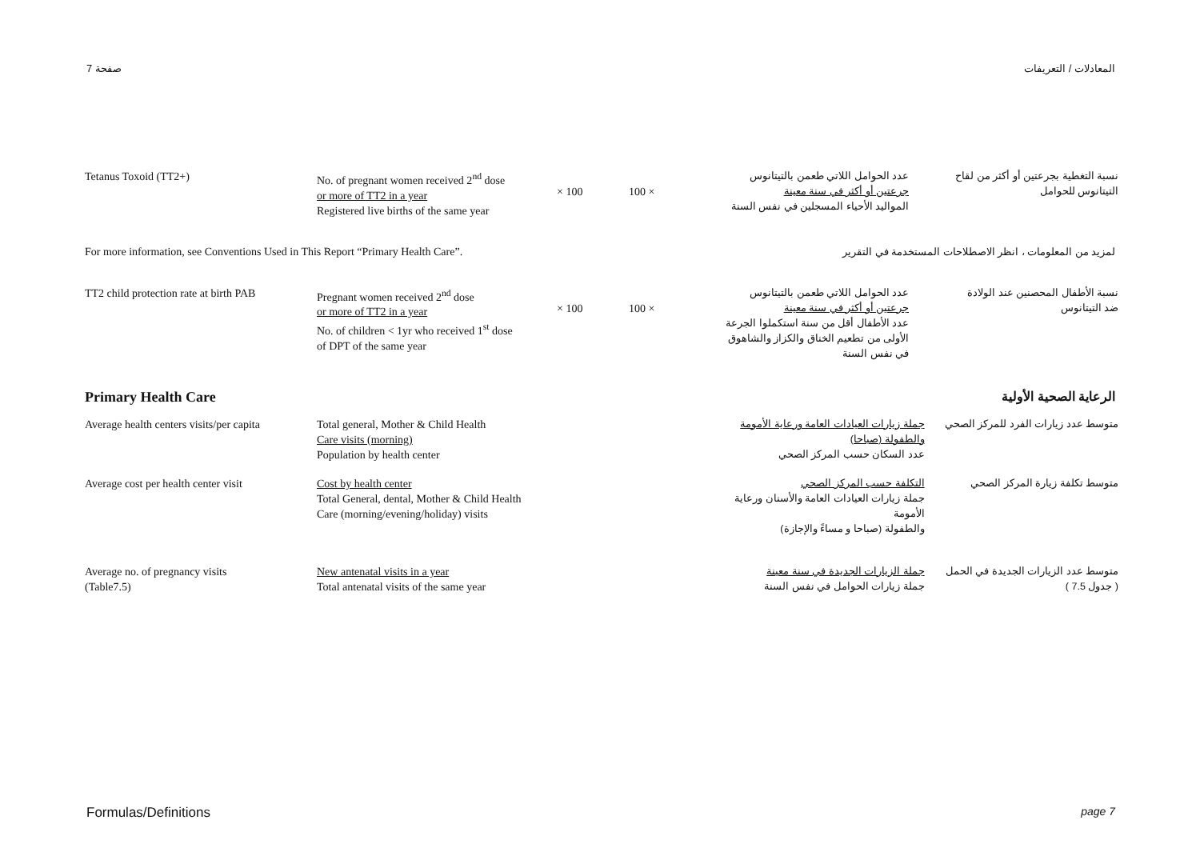صفحة 7 المعادلات / التعريفات
| Tetanus Toxoid (TT2+) | No. of pregnant women received 2<sup>nd</sup> dose or more of TT2 in a year Registered live births of the same year | × 100 | 100 × | عدد الحوامل اللاتي طعمن بالتيتانوس جرعتين أو أكثر في سنة معينة المواليد الأحياء المسجلين في نفس السنة | نسبة التغطية بجرعتين أو أكثر من لقاح التيتانوس للحوامل |
For more information, see Conventions Used in This Report “Primary Health Care”. لمزيد من المعلومات ، انظر الاصطلاحات المستخدمة في التقرير
| TT2 child protection rate at birth PAB | Pregnant women received 2<sup>nd</sup> dose or more of TT2 in a year No. of children < 1yr who received 1<sup>st</sup> dose of DPT of the same year | × 100 | 100 × | عدد الحوامل اللاتي طعمن بالتيتانوس جرعتين أو أكثر في سنة معينة عدد الأطفال أقل من سنة استكملوا الجرعة الأولى من تطعيم الخناق والكزاز والشاهوق في نفس السنة | نسبة الأطفال المحصنين عند الولادة ضد التيتانوس |
Primary Health Care الرعاية الصحية الأولية
| Average health centers visits/per capita | Total general, Mother & Child Health Care visits (morning) Population by health center | | جملة زيارات العيادات العامة ورعاية الأمومة والطفولة (صباحا) عدد السكان حسب المركز الصحي | متوسط عدد زيارات الفرد للمركز الصحي |
| Average cost per health center visit | Cost by health center Total General, dental, Mother & Child Health Care (morning/evening/holiday) visits | | التكلفة حسب المركز الصحي جملة زيارات العيادات العامة والأسنان ورعاية الأمومة والطفولة (صباحا و مساءً والإجازة) | متوسط تكلفة زيارة المركز الصحي |
| Average no. of pregnancy visits (Table7.5) | New antenatal visits in a year Total antenatal visits of the same year | | جملة الزيارات الجديدة في سنة معينة جملة زيارات الحوامل في نفس السنة | متوسط عدد الزيارات الجديدة في الحمل ( جدول 7.5 ) |
Formulas/Definitions page 7